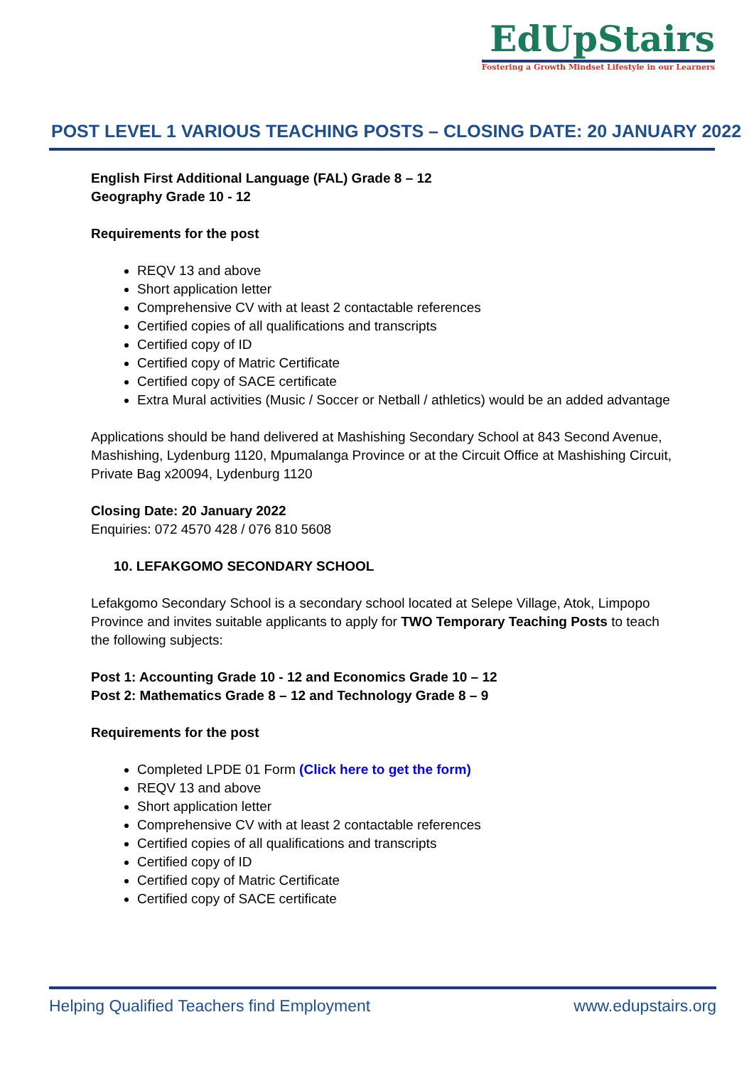EdUpStairs
Fostering a Growth Mindset Lifestyle in our Learners
POST LEVEL 1 VARIOUS TEACHING POSTS – CLOSING DATE: 20 JANUARY 2022
English First Additional Language (FAL) Grade 8 – 12
Geography Grade 10 - 12
Requirements for the post
REQV 13 and above
Short application letter
Comprehensive CV with at least 2 contactable references
Certified copies of all qualifications and transcripts
Certified copy of ID
Certified copy of Matric Certificate
Certified copy of SACE certificate
Extra Mural activities (Music / Soccer or Netball / athletics) would be an added advantage
Applications should be hand delivered at Mashishing Secondary School at 843 Second Avenue, Mashishing, Lydenburg 1120, Mpumalanga Province or at the Circuit Office at Mashishing Circuit, Private Bag x20094, Lydenburg 1120
Closing Date: 20 January 2022
Enquiries: 072 4570 428 / 076 810 5608
10. LEFAKGOMO SECONDARY SCHOOL
Lefakgomo Secondary School is a secondary school located at Selepe Village, Atok, Limpopo Province and invites suitable applicants to apply for TWO Temporary Teaching Posts to teach the following subjects:
Post 1: Accounting Grade 10 - 12 and Economics Grade 10 – 12
Post 2: Mathematics Grade 8 – 12 and Technology Grade 8 – 9
Requirements for the post
Completed LPDE 01 Form (Click here to get the form)
REQV 13 and above
Short application letter
Comprehensive CV with at least 2 contactable references
Certified copies of all qualifications and transcripts
Certified copy of ID
Certified copy of Matric Certificate
Certified copy of SACE certificate
Helping Qualified Teachers find Employment www.edupstairs.org